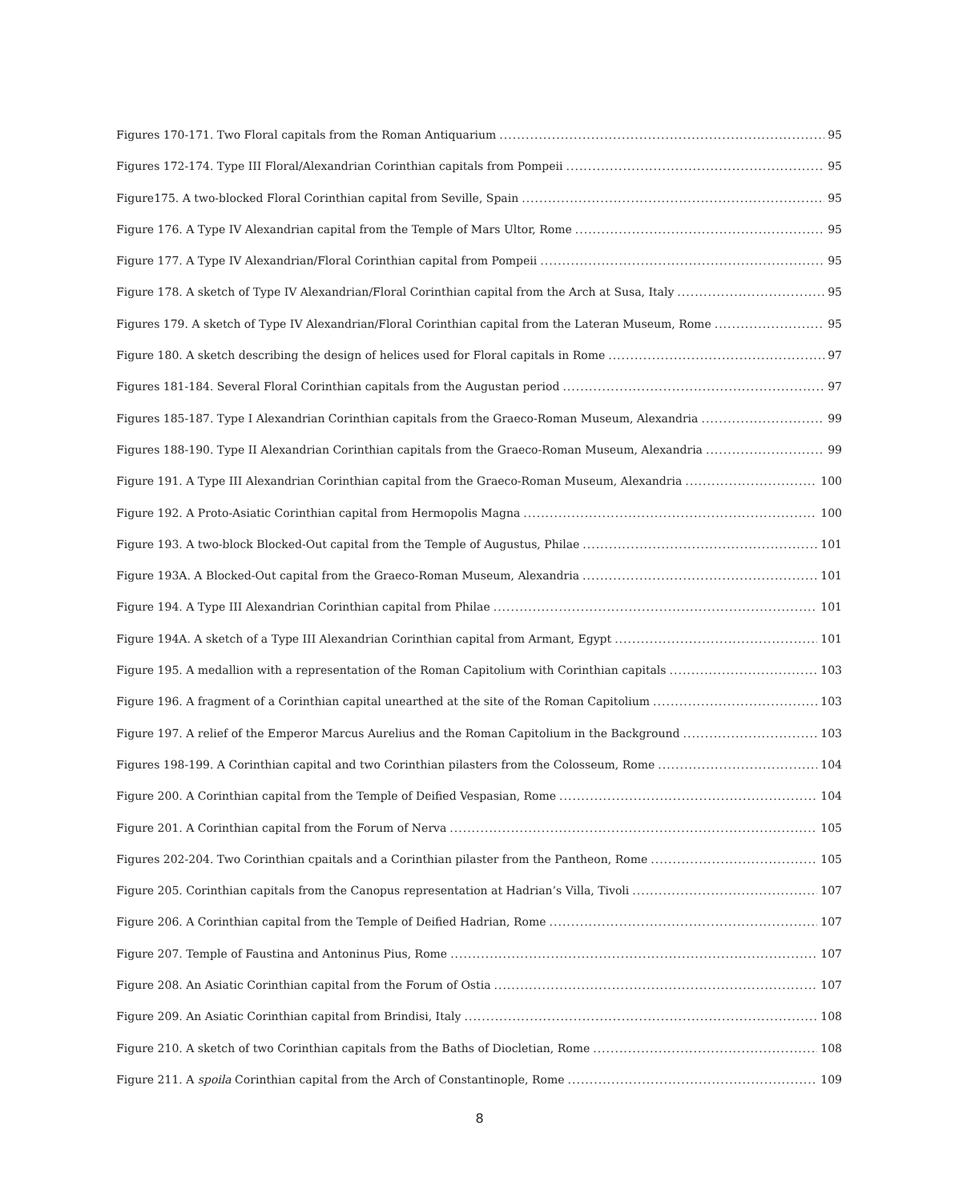Figures 170-171. Two Floral capitals from the Roman Antiquarium 95
Figures 172-174. Type III Floral/Alexandrian Corinthian capitals from Pompeii 95
Figure175. A two-blocked Floral Corinthian capital from Seville, Spain 95
Figure 176. A Type IV Alexandrian capital from the Temple of Mars Ultor, Rome 95
Figure 177. A Type IV Alexandrian/Floral Corinthian capital from Pompeii 95
Figure 178. A sketch of Type IV Alexandrian/Floral Corinthian capital from the Arch at Susa, Italy 95
Figures 179. A sketch of Type IV Alexandrian/Floral Corinthian capital from the Lateran Museum, Rome 95
Figure 180. A sketch describing the design of helices used for Floral capitals in Rome 97
Figures 181-184. Several Floral Corinthian capitals from the Augustan period 97
Figures 185-187. Type I Alexandrian Corinthian capitals from the Graeco-Roman Museum, Alexandria 99
Figures 188-190. Type II Alexandrian Corinthian capitals from the Graeco-Roman Museum, Alexandria 99
Figure 191. A Type III Alexandrian Corinthian capital from the Graeco-Roman Museum, Alexandria 100
Figure 192. A Proto-Asiatic Corinthian capital from Hermopolis Magna 100
Figure 193. A two-block Blocked-Out capital from the Temple of Augustus, Philae 101
Figure 193A. A Blocked-Out capital from the Graeco-Roman Museum, Alexandria 101
Figure 194. A Type III Alexandrian Corinthian capital from Philae 101
Figure 194A. A sketch of a Type III Alexandrian Corinthian capital from Armant, Egypt 101
Figure 195. A medallion with a representation of the Roman Capitolium with Corinthian capitals 103
Figure 196. A fragment of a Corinthian capital unearthed at the site of the Roman Capitolium 103
Figure 197. A relief of the Emperor Marcus Aurelius and the Roman Capitolium in the Background 103
Figures 198-199. A Corinthian capital and two Corinthian pilasters from the Colosseum, Rome 104
Figure 200. A Corinthian capital from the Temple of Deified Vespasian, Rome 104
Figure 201. A Corinthian capital from the Forum of Nerva 105
Figures 202-204. Two Corinthian cpaitals and a Corinthian pilaster from the Pantheon, Rome 105
Figure 205. Corinthian capitals from the Canopus representation at Hadrian’s Villa, Tivoli 107
Figure 206. A Corinthian capital from the Temple of Deified Hadrian, Rome 107
Figure 207. Temple of Faustina and Antoninus Pius, Rome 107
Figure 208. An Asiatic Corinthian capital from the Forum of Ostia 107
Figure 209. An Asiatic Corinthian capital from Brindisi, Italy 108
Figure 210. A sketch of two Corinthian capitals from the Baths of Diocletian, Rome 108
Figure 211. A spoila Corinthian capital from the Arch of Constantinople, Rome 109
8